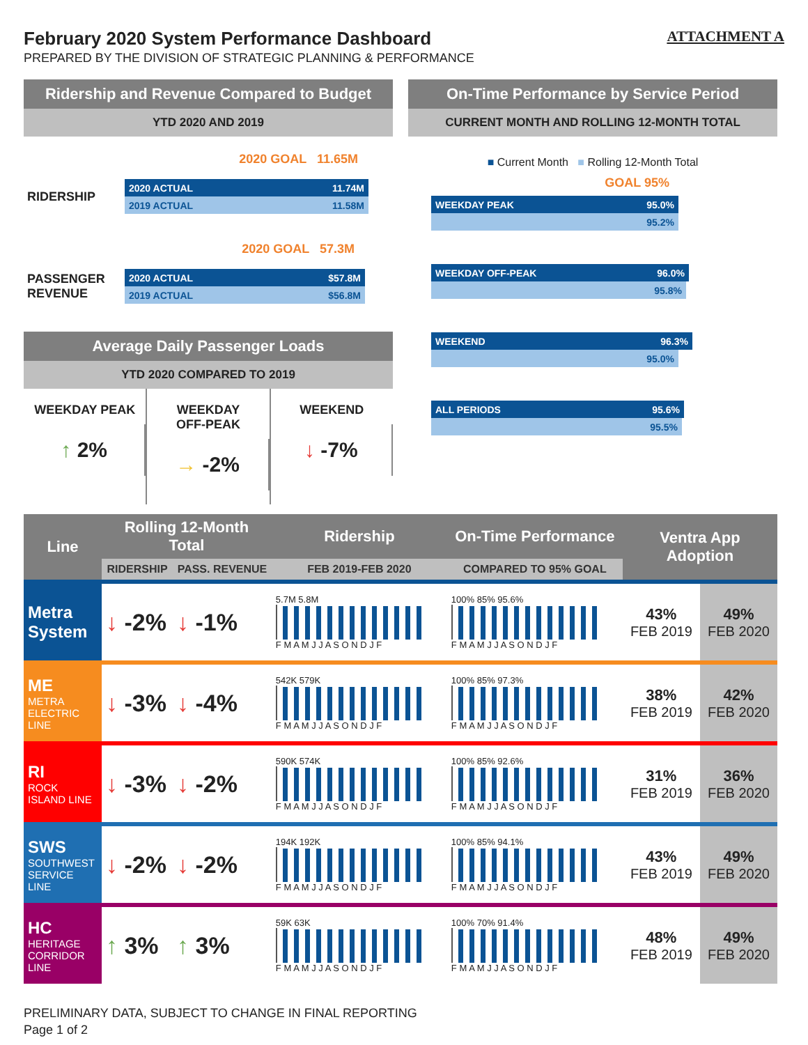February 2020 System Performance Dashboard ATTACHMENT A
PREPARED BY THE DIVISION OF STRATEGIC PLANNING & PERFORMANCE
Ridership and Revenue Compared to Budget
YTD 2020 AND 2019
2020 GOAL 11.65M
RIDERSHIP
2020 ACTUAL 11.74M
2019 ACTUAL 11.58M
2020 GOAL 57.3M
PASSENGER REVENUE
2020 ACTUAL $57.8M
2019 ACTUAL $56.8M
Average Daily Passenger Loads
YTD 2020 COMPARED TO 2019
WEEKDAY PEAK
↑ 2%
WEEKDAY
OFF-PEAK
→ -2%
WEEKEND
↓ -7%
On-Time Performance by Service Period
CURRENT MONTH AND ROLLING 12-MONTH TOTAL
■ Current Month ■ Rolling 12-Month Total
GOAL 95%
WEEKDAY PEAK 95.0%
95.2%
WEEKDAY OFF-PEAK 96.0%
95.8%
WEEKEND 96.3%
95.0%
ALL PERIODS 95.6%
95.5%
| Line | Rolling 12-Month Total | | Ridership | On-Time Performance | Ventra App Adoption | |
| --- | --- | --- | --- | --- | --- | --- |
| | RIDERSHIP | PASS. REVENUE | FEB 2019-FEB 2020 | COMPARED TO 95% GOAL | | |
| Metra System | ↓ -2% | ↓ -1% | 5.7M 5.8M F M A M J J A S O N D J F | 100% 85% 95.6% F M A M J J A S O N D J F | 43% FEB 2019 | 49% FEB 2020 |
| ME METRA ELECTRIC LINE | ↓ -3% | ↓ -4% | 542K 579K F M A M J J A S O N D J F | 100% 85% 97.3% F M A M J J A S O N D J F | 38% FEB 2019 | 42% FEB 2020 |
| RI ROCK ISLAND LINE | ↓ -3% | ↓ -2% | 590K 574K F M A M J J A S O N D J F | 100% 85% 92.6% F M A M J J A S O N D J F | 31% FEB 2019 | 36% FEB 2020 |
| SWS SOUTHWEST SERVICE LINE | ↓ -2% | ↓ -2% | 194K 192K F M A M J J A S O N D J F | 100% 85% 94.1% F M A M J J A S O N D J F | 43% FEB 2019 | 49% FEB 2020 |
| HC HERITAGE CORRIDOR LINE | ↑ 3% | ↑ 3% | 59K 63K F M A M J J A S O N D J F | 100% 70% 91.4% F M A M J J A S O N D J F | 48% FEB 2019 | 49% FEB 2020 |
PRELIMINARY DATA, SUBJECT TO CHANGE IN FINAL REPORTING
Page 1 of 2